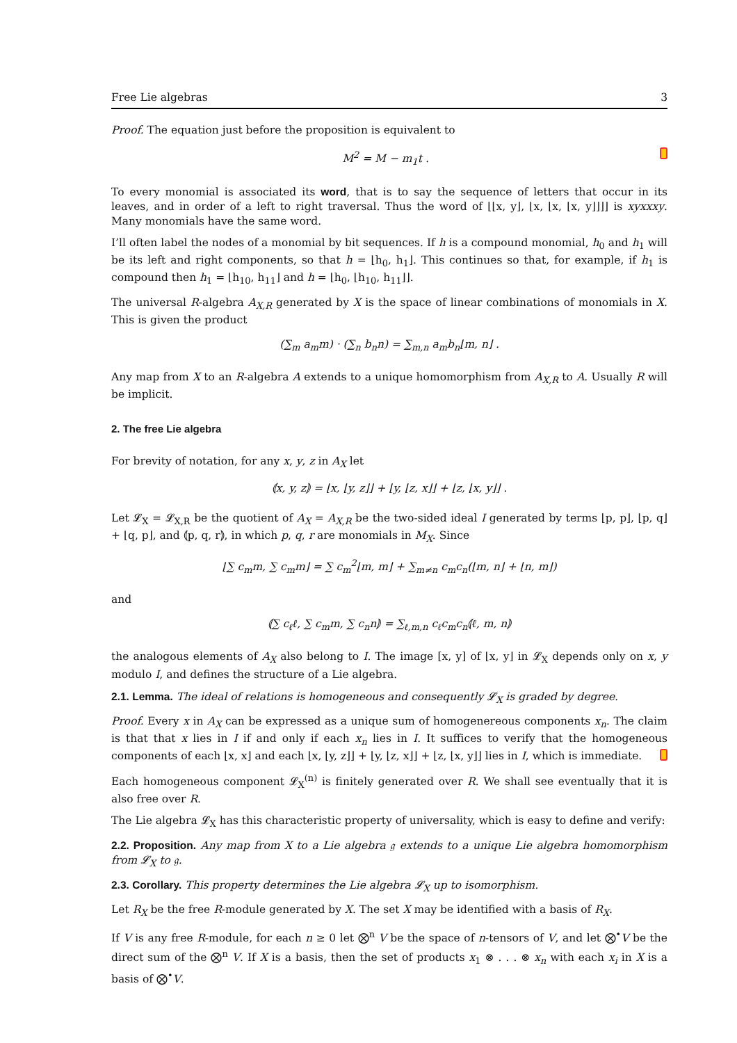Free Lie algebras 3
Proof. The equation just before the proposition is equivalent to
M<sup>2</sup> = M − m<sub>1</sub>t .
To every monomial is associated its word, that is to say the sequence of letters that occur in its leaves, and in order of a left to right traversal. Thus the word of ⌊⌊x, y⌋, ⌊x, ⌊x, ⌊x, y⌋⌋⌋⌋ is xyxxxy. Many monomials have the same word.
I’ll often label the nodes of a monomial by bit sequences. If h is a compound monomial, h<sub>0</sub> and h<sub>1</sub> will be its left and right components, so that h = ⌊h<sub>0</sub>, h<sub>1</sub>⌋. This continues so that, for example, if h<sub>1</sub> is compound then h<sub>1</sub> = ⌊h<sub>10</sub>, h<sub>11</sub>⌋ and h = ⌊h<sub>0</sub>, ⌊h<sub>10</sub>, h<sub>11</sub>⌋⌋.
The universal R-algebra A<sub>X,R</sub> generated by X is the space of linear combinations of monomials in X. This is given the product
(∑<sub>m</sub> a<sub>m</sub>m) · (∑<sub>n</sub> b<sub>n</sub>n) = ∑<sub>m,n</sub> a<sub>m</sub>b<sub>n</sub>⌊m, n⌋ .
Any map from X to an R-algebra A extends to a unique homomorphism from A<sub>X,R</sub> to A. Usually R will be implicit.
2. The free Lie algebra
For brevity of notation, for any x, y, z in A<sub>X</sub> let
⦅x, y, z⦆ = ⌊x, ⌊y, z⌋⌋ + ⌊y, ⌊z, x⌋⌋ + ⌊z, ⌊x, y⌋⌋ .
Let 𝓛<sub>X</sub> = 𝓛<sub>X,R</sub> be the quotient of A<sub>X</sub> = A<sub>X,R</sub> be the two-sided ideal I generated by terms ⌊p, p⌋, ⌊p, q⌋ + ⌊q, p⌋, and ⦅p, q, r⦆, in which p, q, r are monomials in M<sub>X</sub>. Since
⌊∑ c<sub>m</sub>m, ∑ c<sub>m</sub>m⌋ = ∑ c<sub>m</sub><sup>2</sup>⌊m, m⌋ + ∑<sub>m≠n</sub> c<sub>m</sub>c<sub>n</sub>(⌊m, n⌋ + ⌊n, m⌋)
and
⦅∑ c<sub>ℓ</sub>ℓ, ∑ c<sub>m</sub>m, ∑ c<sub>n</sub>n⦆ = ∑<sub>ℓ,m,n</sub> c<sub>ℓ</sub>c<sub>m</sub>c<sub>n</sub>⦅ℓ, m, n⦆
the analogous elements of A<sub>X</sub> also belong to I. The image [x, y] of ⌊x, y⌋ in 𝓛<sub>X</sub> depends only on x, y modulo I, and defines the structure of a Lie algebra.
2.1. Lemma. The ideal of relations is homogeneous and consequently 𝓛<sub>X</sub> is graded by degree.
Proof. Every x in A<sub>X</sub> can be expressed as a unique sum of homogenereous components x<sub>n</sub>. The claim is that that x lies in I if and only if each x<sub>n</sub> lies in I. It suffices to verify that the homogeneous components of each ⌊x, x⌋ and each ⌊x, ⌊y, z⌋⌋ + ⌊y, ⌊z, x⌋⌋ + ⌊z, ⌊x, y⌋⌋ lies in I, which is immediate.
Each homogeneous component 𝓛<sub>X</sub><sup>(n)</sup> is finitely generated over R. We shall see eventually that it is also free over R.
The Lie algebra 𝓛<sub>X</sub> has this characteristic property of universality, which is easy to define and verify:
2.2. Proposition. Any map from X to a Lie algebra 𝔤 extends to a unique Lie algebra homomorphism from 𝓛<sub>X</sub> to 𝔤.
2.3. Corollary. This property determines the Lie algebra 𝓛<sub>X</sub> up to isomorphism.
Let R<sub>X</sub> be the free R-module generated by X. The set X may be identified with a basis of R<sub>X</sub>.
If V is any free R-module, for each n ≥ 0 let ⨂<sup>n</sup> V be the space of n-tensors of V, and let ⨂<sup>•</sup>V be the direct sum of the ⨂<sup>n</sup> V. If X is a basis, then the set of products x<sub>1</sub> ⊗ . . . ⊗ x<sub>n</sub> with each x<sub>i</sub> in X is a basis of ⨂<sup>•</sup>V.